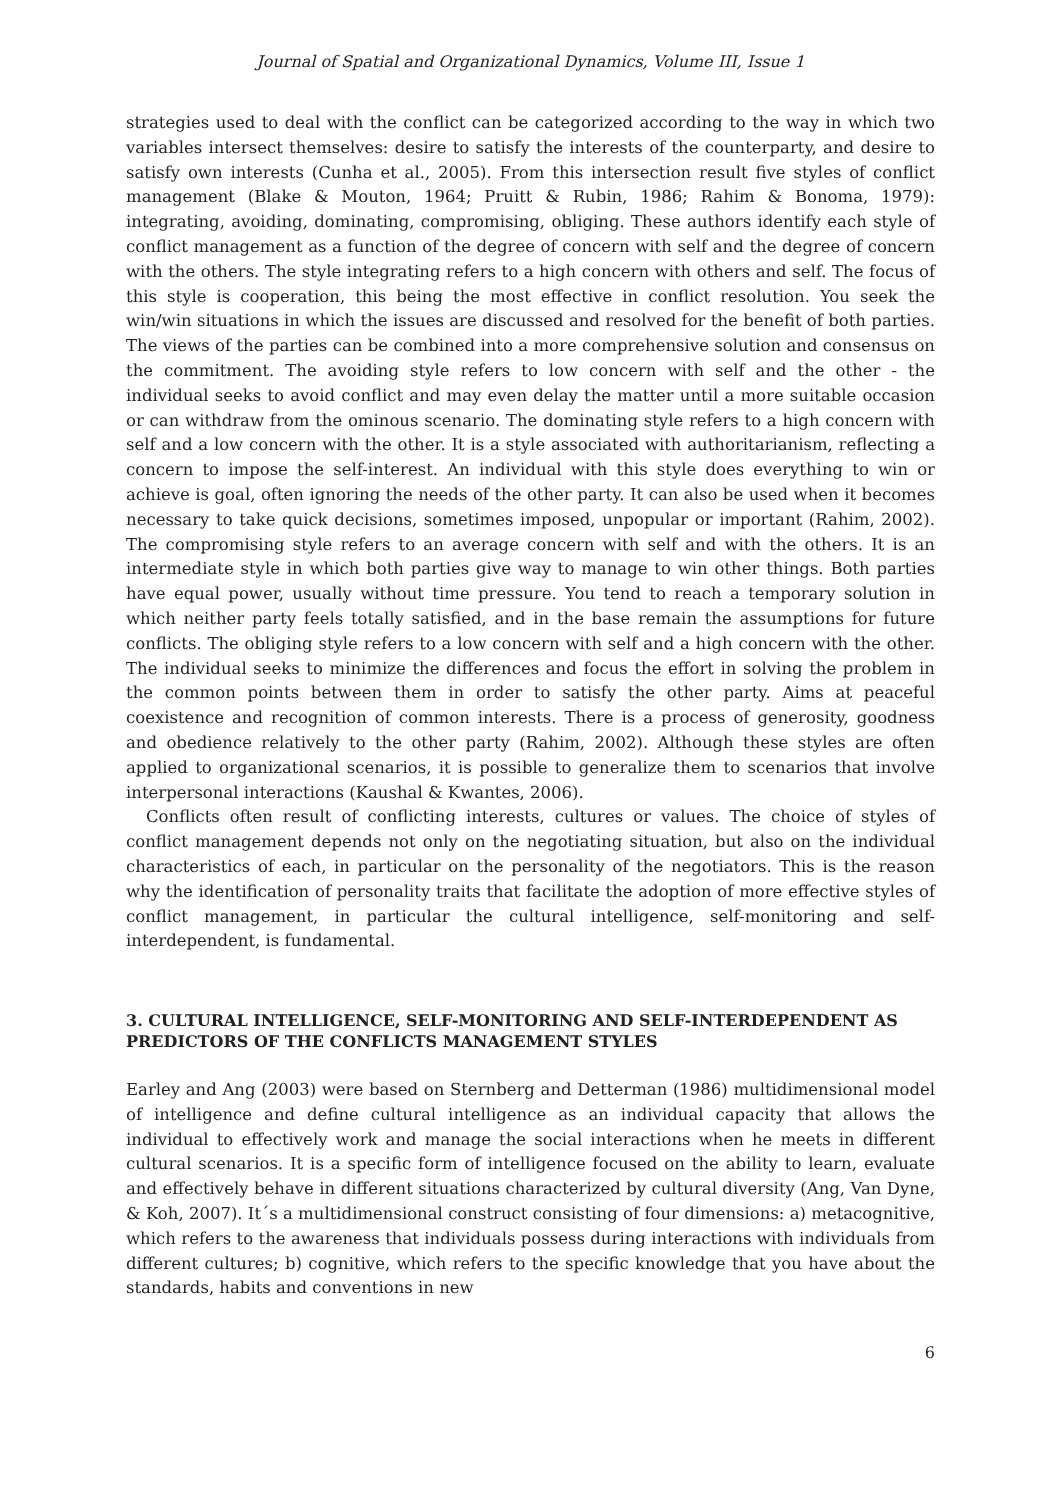Journal of Spatial and Organizational Dynamics, Volume III, Issue 1
strategies used to deal with the conflict can be categorized according to the way in which two variables intersect themselves: desire to satisfy the interests of the counterparty, and desire to satisfy own interests (Cunha et al., 2005). From this intersection result five styles of conflict management (Blake & Mouton, 1964; Pruitt & Rubin, 1986; Rahim & Bonoma, 1979): integrating, avoiding, dominating, compromising, obliging. These authors identify each style of conflict management as a function of the degree of concern with self and the degree of concern with the others. The style integrating refers to a high concern with others and self. The focus of this style is cooperation, this being the most effective in conflict resolution. You seek the win/win situations in which the issues are discussed and resolved for the benefit of both parties. The views of the parties can be combined into a more comprehensive solution and consensus on the commitment. The avoiding style refers to low concern with self and the other - the individual seeks to avoid conflict and may even delay the matter until a more suitable occasion or can withdraw from the ominous scenario. The dominating style refers to a high concern with self and a low concern with the other. It is a style associated with authoritarianism, reflecting a concern to impose the self-interest. An individual with this style does everything to win or achieve is goal, often ignoring the needs of the other party. It can also be used when it becomes necessary to take quick decisions, sometimes imposed, unpopular or important (Rahim, 2002). The compromising style refers to an average concern with self and with the others. It is an intermediate style in which both parties give way to manage to win other things. Both parties have equal power, usually without time pressure. You tend to reach a temporary solution in which neither party feels totally satisfied, and in the base remain the assumptions for future conflicts. The obliging style refers to a low concern with self and a high concern with the other. The individual seeks to minimize the differences and focus the effort in solving the problem in the common points between them in order to satisfy the other party. Aims at peaceful coexistence and recognition of common interests. There is a process of generosity, goodness and obedience relatively to the other party (Rahim, 2002). Although these styles are often applied to organizational scenarios, it is possible to generalize them to scenarios that involve interpersonal interactions (Kaushal & Kwantes, 2006).
Conflicts often result of conflicting interests, cultures or values. The choice of styles of conflict management depends not only on the negotiating situation, but also on the individual characteristics of each, in particular on the personality of the negotiators. This is the reason why the identification of personality traits that facilitate the adoption of more effective styles of conflict management, in particular the cultural intelligence, self-monitoring and self-interdependent, is fundamental.
3. CULTURAL INTELLIGENCE, SELF-MONITORING AND SELF-INTERDEPENDENT AS PREDICTORS OF THE CONFLICTS MANAGEMENT STYLES
Earley and Ang (2003) were based on Sternberg and Detterman (1986) multidimensional model of intelligence and define cultural intelligence as an individual capacity that allows the individual to effectively work and manage the social interactions when he meets in different cultural scenarios. It is a specific form of intelligence focused on the ability to learn, evaluate and effectively behave in different situations characterized by cultural diversity (Ang, Van Dyne, & Koh, 2007). It´s a multidimensional construct consisting of four dimensions: a) metacognitive, which refers to the awareness that individuals possess during interactions with individuals from different cultures; b) cognitive, which refers to the specific knowledge that you have about the standards, habits and conventions in new
6